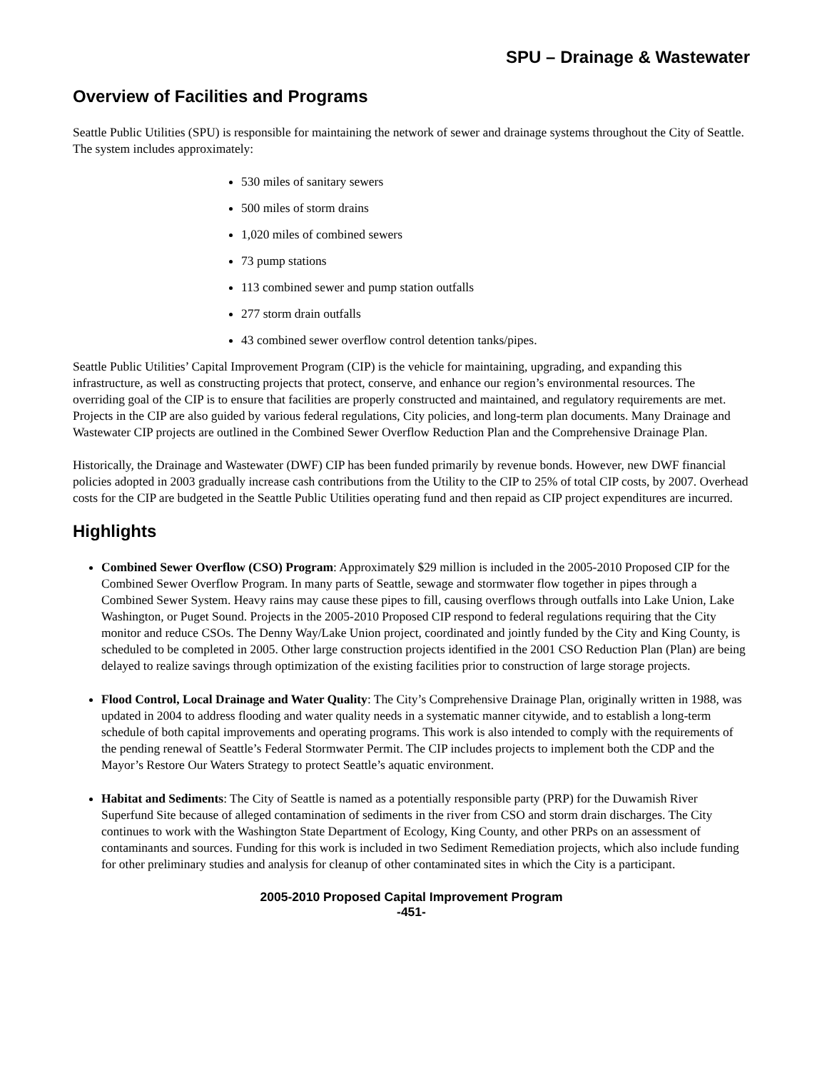SPU – Drainage & Wastewater
Overview of Facilities and Programs
Seattle Public Utilities (SPU) is responsible for maintaining the network of sewer and drainage systems throughout the City of Seattle. The system includes approximately:
530 miles of sanitary sewers
500 miles of storm drains
1,020 miles of combined sewers
73 pump stations
113 combined sewer and pump station outfalls
277 storm drain outfalls
43 combined sewer overflow control detention tanks/pipes.
Seattle Public Utilities’ Capital Improvement Program (CIP) is the vehicle for maintaining, upgrading, and expanding this infrastructure, as well as constructing projects that protect, conserve, and enhance our region’s environmental resources. The overriding goal of the CIP is to ensure that facilities are properly constructed and maintained, and regulatory requirements are met. Projects in the CIP are also guided by various federal regulations, City policies, and long-term plan documents. Many Drainage and Wastewater CIP projects are outlined in the Combined Sewer Overflow Reduction Plan and the Comprehensive Drainage Plan.
Historically, the Drainage and Wastewater (DWF) CIP has been funded primarily by revenue bonds. However, new DWF financial policies adopted in 2003 gradually increase cash contributions from the Utility to the CIP to 25% of total CIP costs, by 2007. Overhead costs for the CIP are budgeted in the Seattle Public Utilities operating fund and then repaid as CIP project expenditures are incurred.
Highlights
Combined Sewer Overflow (CSO) Program: Approximately $29 million is included in the 2005-2010 Proposed CIP for the Combined Sewer Overflow Program. In many parts of Seattle, sewage and stormwater flow together in pipes through a Combined Sewer System. Heavy rains may cause these pipes to fill, causing overflows through outfalls into Lake Union, Lake Washington, or Puget Sound. Projects in the 2005-2010 Proposed CIP respond to federal regulations requiring that the City monitor and reduce CSOs. The Denny Way/Lake Union project, coordinated and jointly funded by the City and King County, is scheduled to be completed in 2005. Other large construction projects identified in the 2001 CSO Reduction Plan (Plan) are being delayed to realize savings through optimization of the existing facilities prior to construction of large storage projects.
Flood Control, Local Drainage and Water Quality: The City’s Comprehensive Drainage Plan, originally written in 1988, was updated in 2004 to address flooding and water quality needs in a systematic manner citywide, and to establish a long-term schedule of both capital improvements and operating programs. This work is also intended to comply with the requirements of the pending renewal of Seattle’s Federal Stormwater Permit. The CIP includes projects to implement both the CDP and the Mayor’s Restore Our Waters Strategy to protect Seattle’s aquatic environment.
Habitat and Sediments: The City of Seattle is named as a potentially responsible party (PRP) for the Duwamish River Superfund Site because of alleged contamination of sediments in the river from CSO and storm drain discharges. The City continues to work with the Washington State Department of Ecology, King County, and other PRPs on an assessment of contaminants and sources. Funding for this work is included in two Sediment Remediation projects, which also include funding for other preliminary studies and analysis for cleanup of other contaminated sites in which the City is a participant.
2005-2010 Proposed Capital Improvement Program
-451-